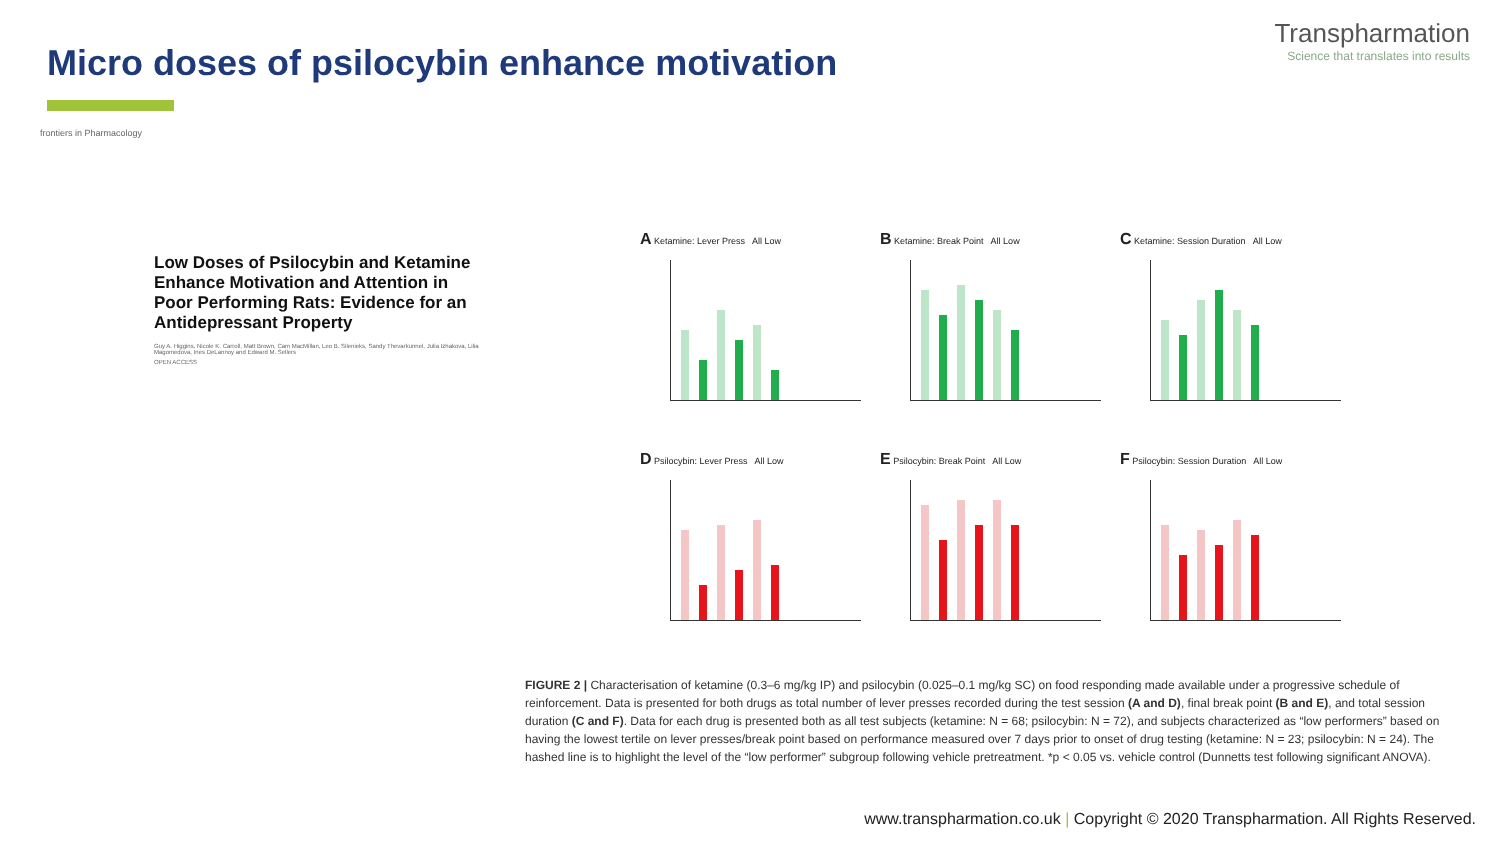Micro doses of psilocybin enhance motivation
Transpharmation
Science that translates into results
frontiers in Pharmacology
Low Doses of Psilocybin and Ketamine Enhance Motivation and Attention in Poor Performing Rats: Evidence for an Antidepressant Property
Guy A. Higgins, Nicole K. Carroll, Matt Brown, Cam MacMillan, Leo B. Silenieks, Sandy Thevarkunnel, Julia Izhakova, Lilia Magomedova, Ines DeLannoy and Edward M. Sellers
OPEN ACCESS
A Ketamine: Lever Press All Low
B Ketamine: Break Point All Low
C Ketamine: Session Duration All Low
D Psilocybin: Lever Press All Low
E Psilocybin: Break Point All Low
F Psilocybin: Session Duration All Low
FIGURE 2 | Characterisation of ketamine (0.3–6 mg/kg IP) and psilocybin (0.025–0.1 mg/kg SC) on food responding made available under a progressive schedule of reinforcement. Data is presented for both drugs as total number of lever presses recorded during the test session (A and D), final break point (B and E), and total session duration (C and F). Data for each drug is presented both as all test subjects (ketamine: N = 68; psilocybin: N = 72), and subjects characterized as “low performers” based on having the lowest tertile on lever presses/break point based on performance measured over 7 days prior to onset of drug testing (ketamine: N = 23; psilocybin: N = 24). The hashed line is to highlight the level of the “low performer” subgroup following vehicle pretreatment. *p < 0.05 vs. vehicle control (Dunnetts test following significant ANOVA).
www.transpharmation.co.uk | Copyright © 2020 Transpharmation. All Rights Reserved.